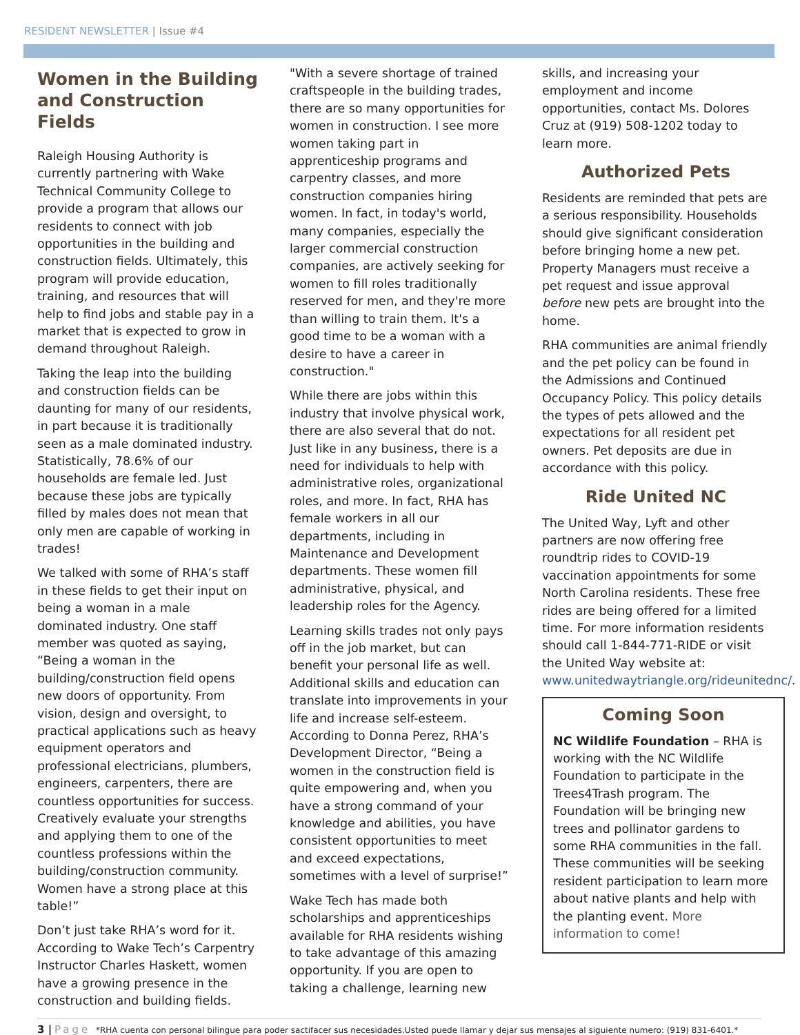RESIDENT NEWSLETTER | Issue #4
Women in the Building and Construction Fields
Raleigh Housing Authority is currently partnering with Wake Technical Community College to provide a program that allows our residents to connect with job opportunities in the building and construction fields. Ultimately, this program will provide education, training, and resources that will help to find jobs and stable pay in a market that is expected to grow in demand throughout Raleigh.
Taking the leap into the building and construction fields can be daunting for many of our residents, in part because it is traditionally seen as a male dominated industry. Statistically, 78.6% of our households are female led. Just because these jobs are typically filled by males does not mean that only men are capable of working in trades!
We talked with some of RHA’s staff in these fields to get their input on being a woman in a male dominated industry. One staff member was quoted as saying, “Being a woman in the building/construction field opens new doors of opportunity. From vision, design and oversight, to practical applications such as heavy equipment operators and professional electricians, plumbers, engineers, carpenters, there are countless opportunities for success. Creatively evaluate your strengths and applying them to one of the countless professions within the building/construction community. Women have a strong place at this table!”
Don’t just take RHA’s word for it. According to Wake Tech’s Carpentry Instructor Charles Haskett, women have a growing presence in the construction and building fields.
"With a severe shortage of trained craftspeople in the building trades, there are so many opportunities for women in construction. I see more women taking part in apprenticeship programs and carpentry classes, and more construction companies hiring women. In fact, in today's world, many companies, especially the larger commercial construction companies, are actively seeking for women to fill roles traditionally reserved for men, and they're more than willing to train them. It's a good time to be a woman with a desire to have a career in construction."
While there are jobs within this industry that involve physical work, there are also several that do not. Just like in any business, there is a need for individuals to help with administrative roles, organizational roles, and more. In fact, RHA has female workers in all our departments, including in Maintenance and Development departments. These women fill administrative, physical, and leadership roles for the Agency.
Learning skills trades not only pays off in the job market, but can benefit your personal life as well. Additional skills and education can translate into improvements in your life and increase self-esteem. According to Donna Perez, RHA’s Development Director, “Being a women in the construction field is quite empowering and, when you have a strong command of your knowledge and abilities, you have consistent opportunities to meet and exceed expectations, sometimes with a level of surprise!”
Wake Tech has made both scholarships and apprenticeships available for RHA residents wishing to take advantage of this amazing opportunity. If you are open to taking a challenge, learning new
skills, and increasing your employment and income opportunities, contact Ms. Dolores Cruz at (919) 508-1202 today to learn more.
Authorized Pets
Residents are reminded that pets are a serious responsibility. Households should give significant consideration before bringing home a new pet. Property Managers must receive a pet request and issue approval before new pets are brought into the home.
RHA communities are animal friendly and the pet policy can be found in the Admissions and Continued Occupancy Policy. This policy details the types of pets allowed and the expectations for all resident pet owners. Pet deposits are due in accordance with this policy.
Ride United NC
The United Way, Lyft and other partners are now offering free roundtrip rides to COVID-19 vaccination appointments for some North Carolina residents. These free rides are being offered for a limited time. For more information residents should call 1-844-771-RIDE or visit the United Way website at: www.unitedwaytriangle.org/rideunitednc/.
Coming Soon
NC Wildlife Foundation – RHA is working with the NC Wildlife Foundation to participate in the Trees4Trash program. The Foundation will be bringing new trees and pollinator gardens to some RHA communities in the fall. These communities will be seeking resident participation to learn more about native plants and help with the planting event. More information to come!
3 | Page *RHA cuenta con personal bilingue para poder sactifacer sus necesidades.Usted puede llamar y dejar sus mensajes al siguiente numero: (919) 831-6401.*